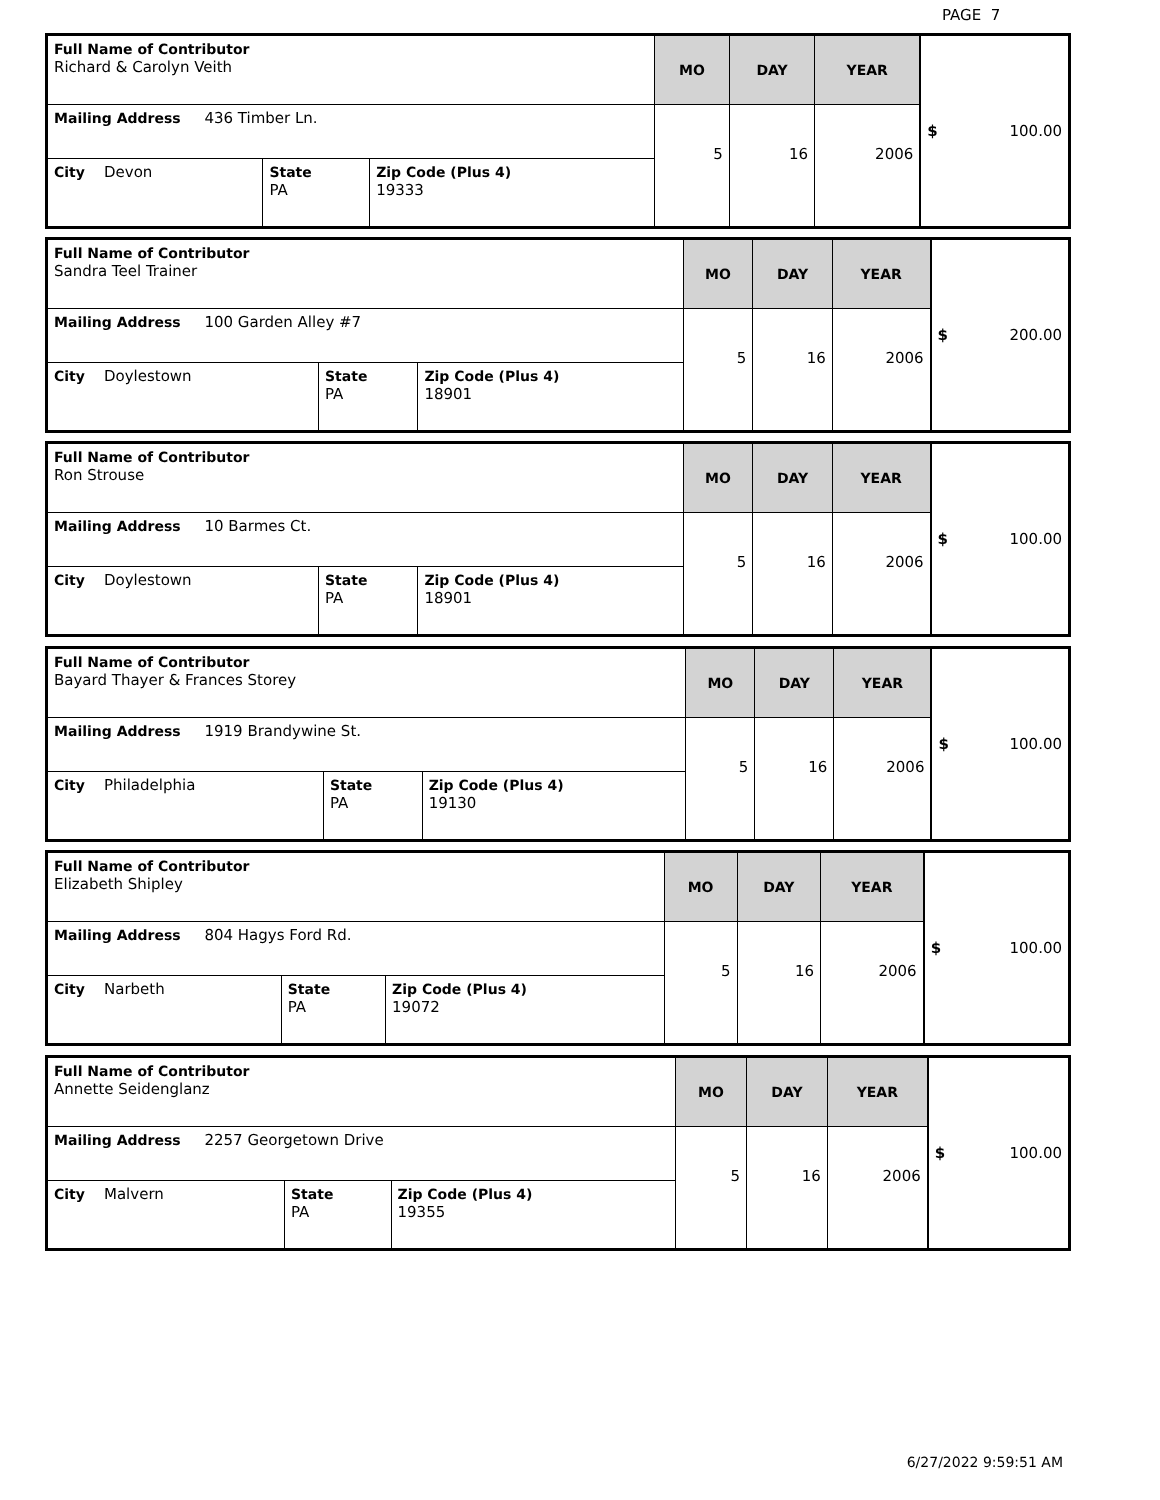PAGE 7
| Full Name of Contributor Richard & Carolyn Veith | | | MO | DAY | YEAR | $ 100.00 |
| Mailing Address 436 Timber Ln. | | | 5 | 16 | 2006 | |
| City Devon | State PA | Zip Code (Plus 4) 19333 | | | | |
| Full Name of Contributor Sandra Teel Trainer | | | MO | DAY | YEAR | $ 200.00 |
| Mailing Address 100 Garden Alley #7 | | | 5 | 16 | 2006 | |
| City Doylestown | State PA | Zip Code (Plus 4) 18901 | | | | |
| Full Name of Contributor Ron Strouse | | | MO | DAY | YEAR | $ 100.00 |
| Mailing Address 10 Barmes Ct. | | | 5 | 16 | 2006 | |
| City Doylestown | State PA | Zip Code (Plus 4) 18901 | | | | |
| Full Name of Contributor Bayard Thayer & Frances Storey | | | MO | DAY | YEAR | $ 100.00 |
| Mailing Address 1919 Brandywine St. | | | 5 | 16 | 2006 | |
| City Philadelphia | State PA | Zip Code (Plus 4) 19130 | | | | |
| Full Name of Contributor Elizabeth Shipley | | | MO | DAY | YEAR | $ 100.00 |
| Mailing Address 804 Hagys Ford Rd. | | | 5 | 16 | 2006 | |
| City Narbeth | State PA | Zip Code (Plus 4) 19072 | | | | |
| Full Name of Contributor Annette Seidenglanz | | | MO | DAY | YEAR | $ 100.00 |
| Mailing Address 2257 Georgetown Drive | | | 5 | 16 | 2006 | |
| City Malvern | State PA | Zip Code (Plus 4) 19355 | | | | |
6/27/2022 9:59:51 AM